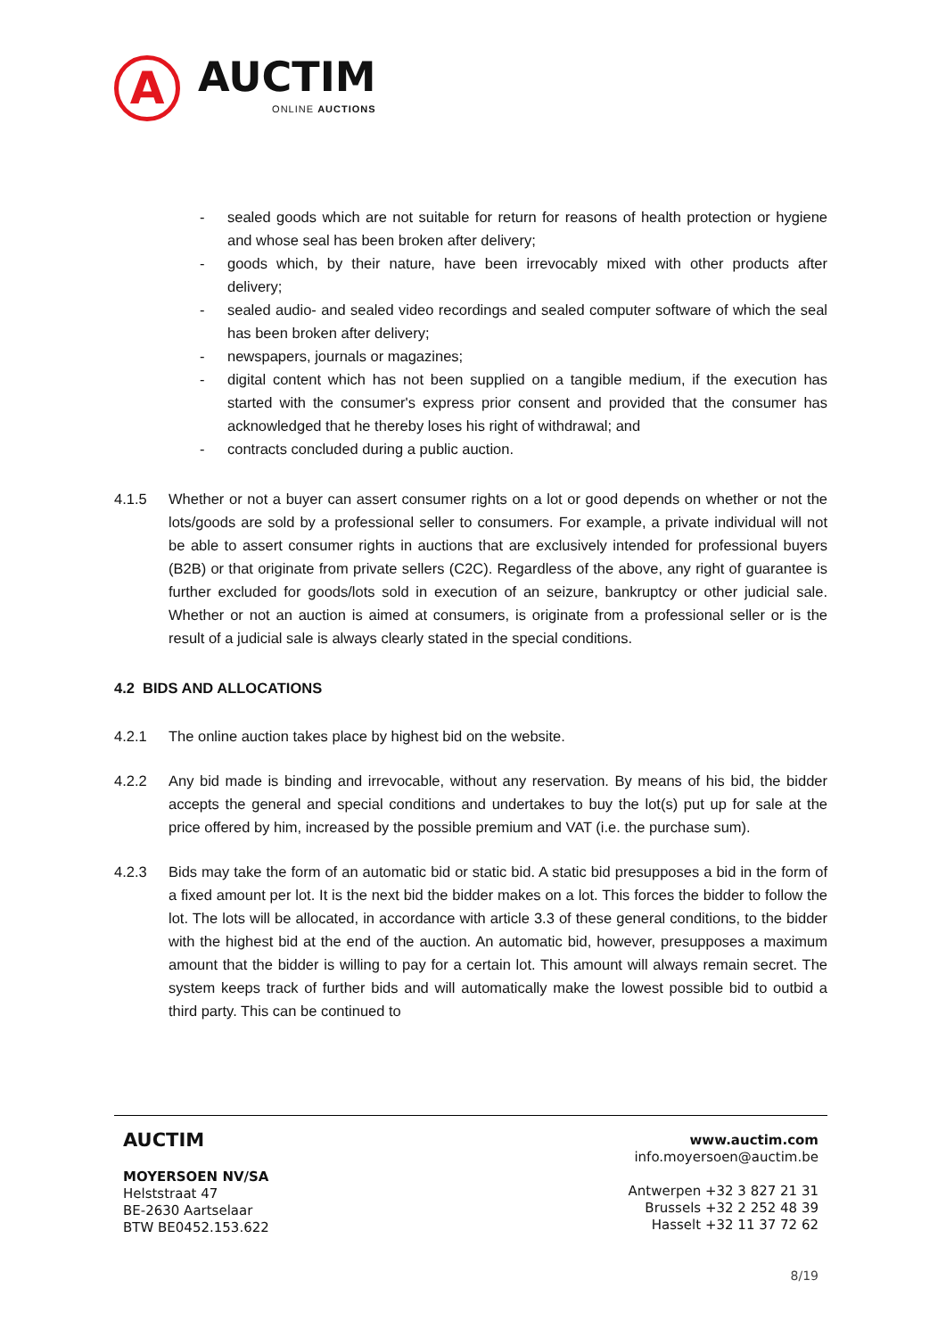A
AUCTIM
ONLINE AUCTIONS
- sealed goods which are not suitable for return for reasons of health protection or hygiene and whose seal has been broken after delivery;
- goods which, by their nature, have been irrevocably mixed with other products after delivery;
- sealed audio- and sealed video recordings and sealed computer software of which the seal has been broken after delivery;
- newspapers, journals or magazines;
- digital content which has not been supplied on a tangible medium, if the execution has started with the consumer's express prior consent and provided that the consumer has acknowledged that he thereby loses his right of withdrawal; and
- contracts concluded during a public auction.
4.1.5 Whether or not a buyer can assert consumer rights on a lot or good depends on whether or not the lots/goods are sold by a professional seller to consumers. For example, a private individual will not be able to assert consumer rights in auctions that are exclusively intended for professional buyers (B2B) or that originate from private sellers (C2C). Regardless of the above, any right of guarantee is further excluded for goods/lots sold in execution of an seizure, bankruptcy or other judicial sale. Whether or not an auction is aimed at consumers, is originate from a professional seller or is the result of a judicial sale is always clearly stated in the special conditions.
4.2 BIDS AND ALLOCATIONS
4.2.1 The online auction takes place by highest bid on the website.
4.2.2 Any bid made is binding and irrevocable, without any reservation. By means of his bid, the bidder accepts the general and special conditions and undertakes to buy the lot(s) put up for sale at the price offered by him, increased by the possible premium and VAT (i.e. the purchase sum).
4.2.3 Bids may take the form of an automatic bid or static bid. A static bid presupposes a bid in the form of a fixed amount per lot. It is the next bid the bidder makes on a lot. This forces the bidder to follow the lot. The lots will be allocated, in accordance with article 3.3 of these general conditions, to the bidder with the highest bid at the end of the auction. An automatic bid, however, presupposes a maximum amount that the bidder is willing to pay for a certain lot. This amount will always remain secret. The system keeps track of further bids and will automatically make the lowest possible bid to outbid a third party. This can be continued to
AUCTIM
MOYERSOEN NV/SA
Helststraat 47
BE-2630 Aartselaar
BTW BE0452.153.622
www.auctim.com
info.moyersoen@auctim.be
Antwerpen +32 3 827 21 31
Brussels +32 2 252 48 39
Hasselt +32 11 37 72 62
8/19